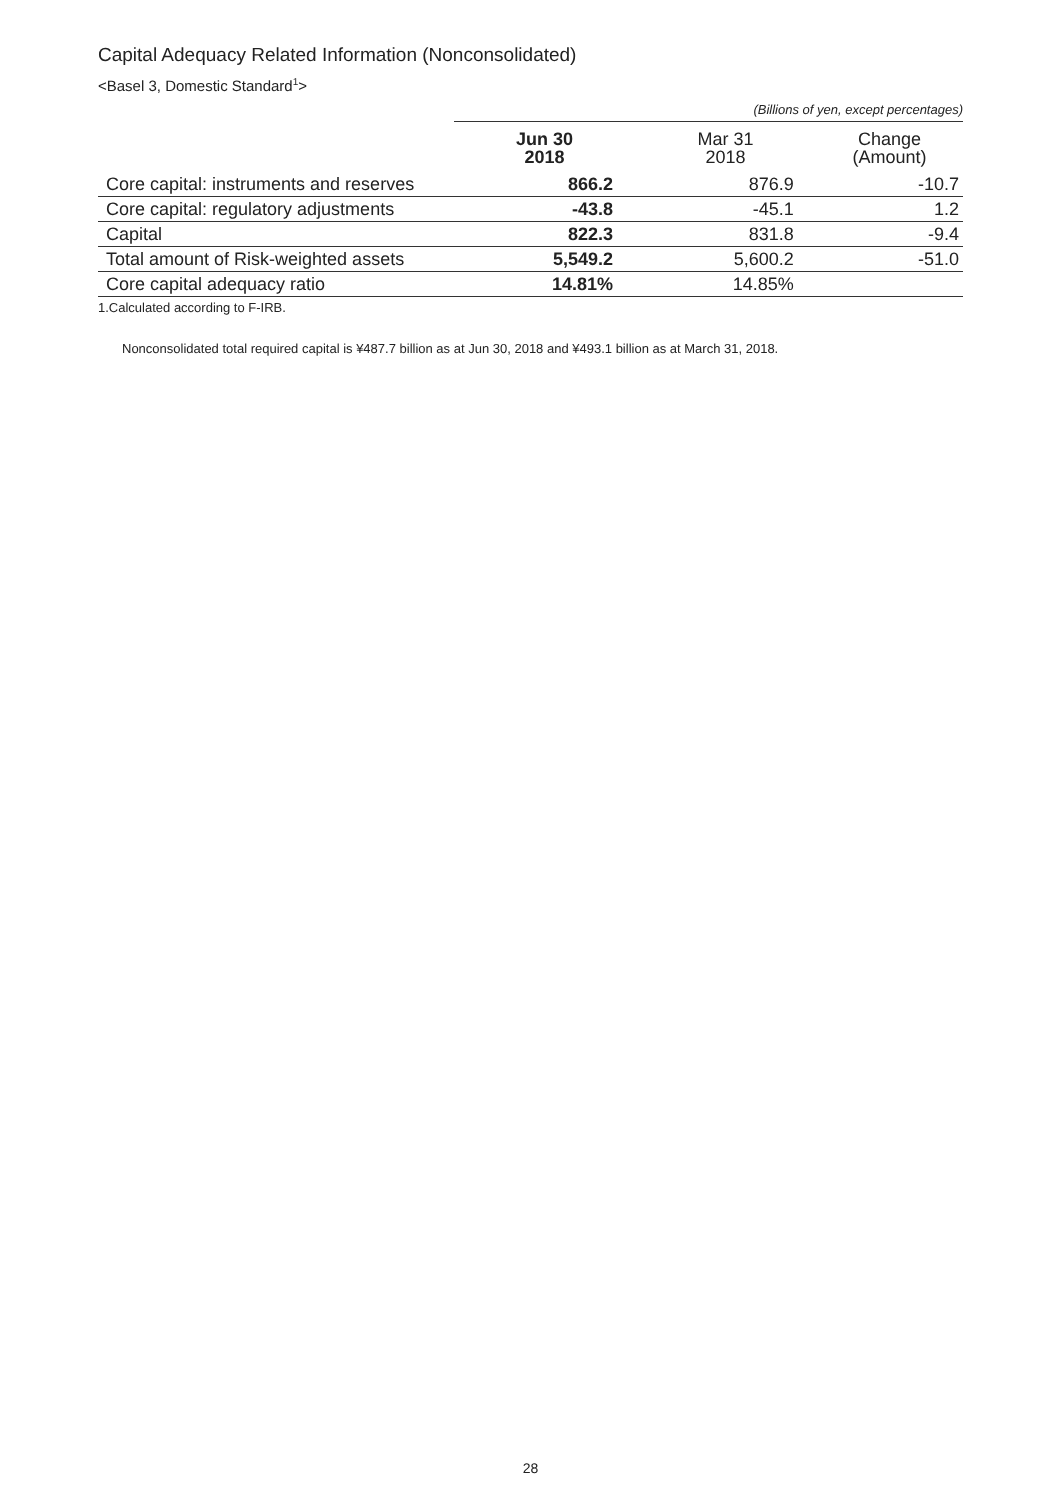Capital Adequacy Related Information (Nonconsolidated)
<Basel 3, Domestic Standard<sup>1</sup>>
(Billions of yen, except percentages)
| | Jun 30 2018 | Mar 31 2018 | Change (Amount) |
| --- | --- | --- | --- |
| Core capital: instruments and reserves | 866.2 | 876.9 | -10.7 |
| Core capital: regulatory adjustments | -43.8 | -45.1 | 1.2 |
| Capital | 822.3 | 831.8 | -9.4 |
| Total amount of Risk-weighted assets | 5,549.2 | 5,600.2 | -51.0 |
| Core capital adequacy ratio | 14.81% | 14.85% | |
1.Calculated according to F-IRB.
Nonconsolidated total required capital is ¥487.7 billion as at Jun 30, 2018 and ¥493.1 billion as at March 31, 2018.
28